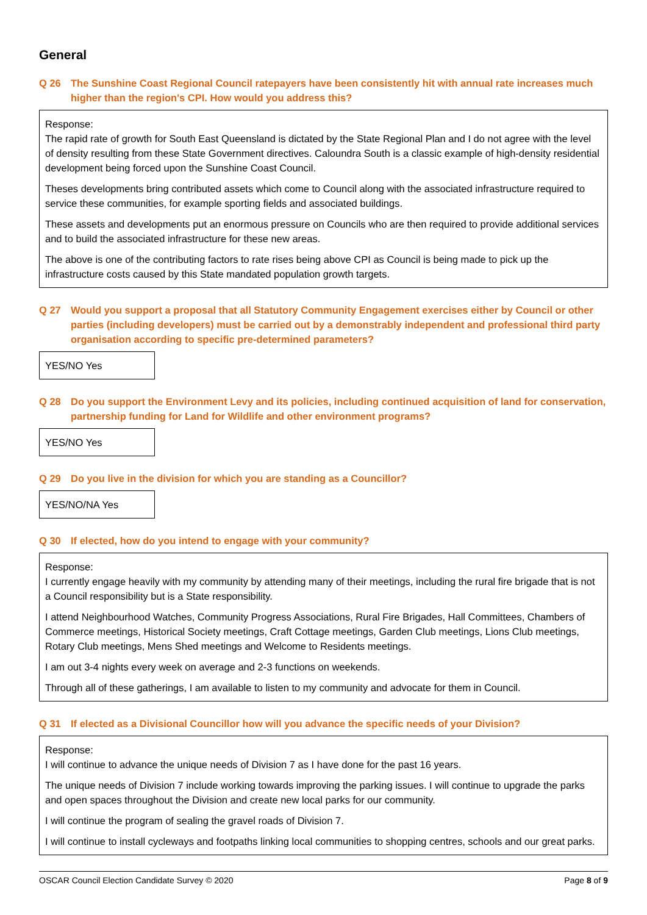General
Q 26 The Sunshine Coast Regional Council ratepayers have been consistently hit with annual rate increases much higher than the region's CPI. How would you address this?
Response:
The rapid rate of growth for South East Queensland is dictated by the State Regional Plan and I do not agree with the level of density resulting from these State Government directives. Caloundra South is a classic example of high-density residential development being forced upon the Sunshine Coast Council.
Theses developments bring contributed assets which come to Council along with the associated infrastructure required to service these communities, for example sporting fields and associated buildings.
These assets and developments put an enormous pressure on Councils who are then required to provide additional services and to build the associated infrastructure for these new areas.
The above is one of the contributing factors to rate rises being above CPI as Council is being made to pick up the infrastructure costs caused by this State mandated population growth targets.
Q 27 Would you support a proposal that all Statutory Community Engagement exercises either by Council or other parties (including developers) must be carried out by a demonstrably independent and professional third party organisation according to specific pre-determined parameters?
YES/NO Yes
Q 28 Do you support the Environment Levy and its policies, including continued acquisition of land for conservation, partnership funding for Land for Wildlife and other environment programs?
YES/NO Yes
Q 29 Do you live in the division for which you are standing as a Councillor?
YES/NO/NA Yes
Q 30 If elected, how do you intend to engage with your community?
Response:
I currently engage heavily with my community by attending many of their meetings, including the rural fire brigade that is not a Council responsibility but is a State responsibility.
I attend Neighbourhood Watches, Community Progress Associations, Rural Fire Brigades, Hall Committees, Chambers of Commerce meetings, Historical Society meetings, Craft Cottage meetings, Garden Club meetings, Lions Club meetings, Rotary Club meetings, Mens Shed meetings and Welcome to Residents meetings.
I am out 3-4 nights every week on average and 2-3 functions on weekends.
Through all of these gatherings, I am available to listen to my community and advocate for them in Council.
Q 31 If elected as a Divisional Councillor how will you advance the specific needs of your Division?
Response:
I will continue to advance the unique needs of Division 7 as I have done for the past 16 years.
The unique needs of Division 7 include working towards improving the parking issues. I will continue to upgrade the parks and open spaces throughout the Division and create new local parks for our community.
I will continue the program of sealing the gravel roads of Division 7.
I will continue to install cycleways and footpaths linking local communities to shopping centres, schools and our great parks.
OSCAR Council Election Candidate Survey © 2020 Page 8 of 9